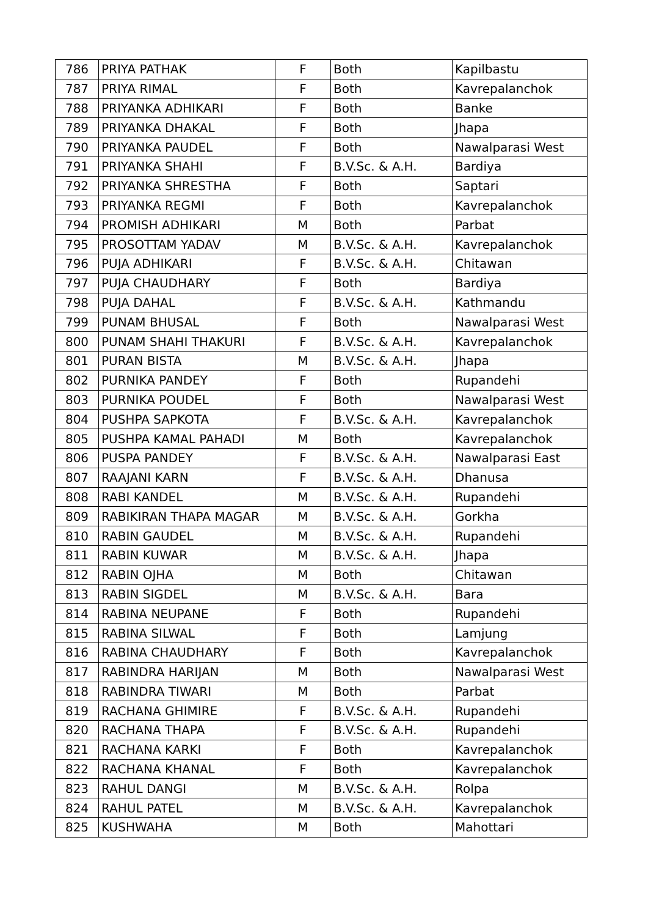| 786 | PRIYA PATHAK | F | Both | Kapilbastu |
| 787 | PRIYA RIMAL | F | Both | Kavrepalanchok |
| 788 | PRIYANKA ADHIKARI | F | Both | Banke |
| 789 | PRIYANKA DHAKAL | F | Both | Jhapa |
| 790 | PRIYANKA PAUDEL | F | Both | Nawalparasi West |
| 791 | PRIYANKA SHAHI | F | B.V.Sc. & A.H. | Bardiya |
| 792 | PRIYANKA SHRESTHA | F | Both | Saptari |
| 793 | PRIYANKA REGMI | F | Both | Kavrepalanchok |
| 794 | PROMISH ADHIKARI | M | Both | Parbat |
| 795 | PROSOTTAM YADAV | M | B.V.Sc. & A.H. | Kavrepalanchok |
| 796 | PUJA ADHIKARI | F | B.V.Sc. & A.H. | Chitawan |
| 797 | PUJA CHAUDHARY | F | Both | Bardiya |
| 798 | PUJA DAHAL | F | B.V.Sc. & A.H. | Kathmandu |
| 799 | PUNAM BHUSAL | F | Both | Nawalparasi West |
| 800 | PUNAM SHAHI THAKURI | F | B.V.Sc. & A.H. | Kavrepalanchok |
| 801 | PURAN BISTA | M | B.V.Sc. & A.H. | Jhapa |
| 802 | PURNIKA PANDEY | F | Both | Rupandehi |
| 803 | PURNIKA POUDEL | F | Both | Nawalparasi West |
| 804 | PUSHPA SAPKOTA | F | B.V.Sc. & A.H. | Kavrepalanchok |
| 805 | PUSHPA KAMAL PAHADI | M | Both | Kavrepalanchok |
| 806 | PUSPA PANDEY | F | B.V.Sc. & A.H. | Nawalparasi East |
| 807 | RAAJANI KARN | F | B.V.Sc. & A.H. | Dhanusa |
| 808 | RABI KANDEL | M | B.V.Sc. & A.H. | Rupandehi |
| 809 | RABIKIRAN THAPA MAGAR | M | B.V.Sc. & A.H. | Gorkha |
| 810 | RABIN GAUDEL | M | B.V.Sc. & A.H. | Rupandehi |
| 811 | RABIN KUWAR | M | B.V.Sc. & A.H. | Jhapa |
| 812 | RABIN OJHA | M | Both | Chitawan |
| 813 | RABIN SIGDEL | M | B.V.Sc. & A.H. | Bara |
| 814 | RABINA NEUPANE | F | Both | Rupandehi |
| 815 | RABINA SILWAL | F | Both | Lamjung |
| 816 | RABINA CHAUDHARY | F | Both | Kavrepalanchok |
| 817 | RABINDRA HARIJAN | M | Both | Nawalparasi West |
| 818 | RABINDRA TIWARI | M | Both | Parbat |
| 819 | RACHANA GHIMIRE | F | B.V.Sc. & A.H. | Rupandehi |
| 820 | RACHANA THAPA | F | B.V.Sc. & A.H. | Rupandehi |
| 821 | RACHANA KARKI | F | Both | Kavrepalanchok |
| 822 | RACHANA KHANAL | F | Both | Kavrepalanchok |
| 823 | RAHUL DANGI | M | B.V.Sc. & A.H. | Rolpa |
| 824 | RAHUL PATEL | M | B.V.Sc. & A.H. | Kavrepalanchok |
| 825 | KUSHWAHA | M | Both | Mahottari |